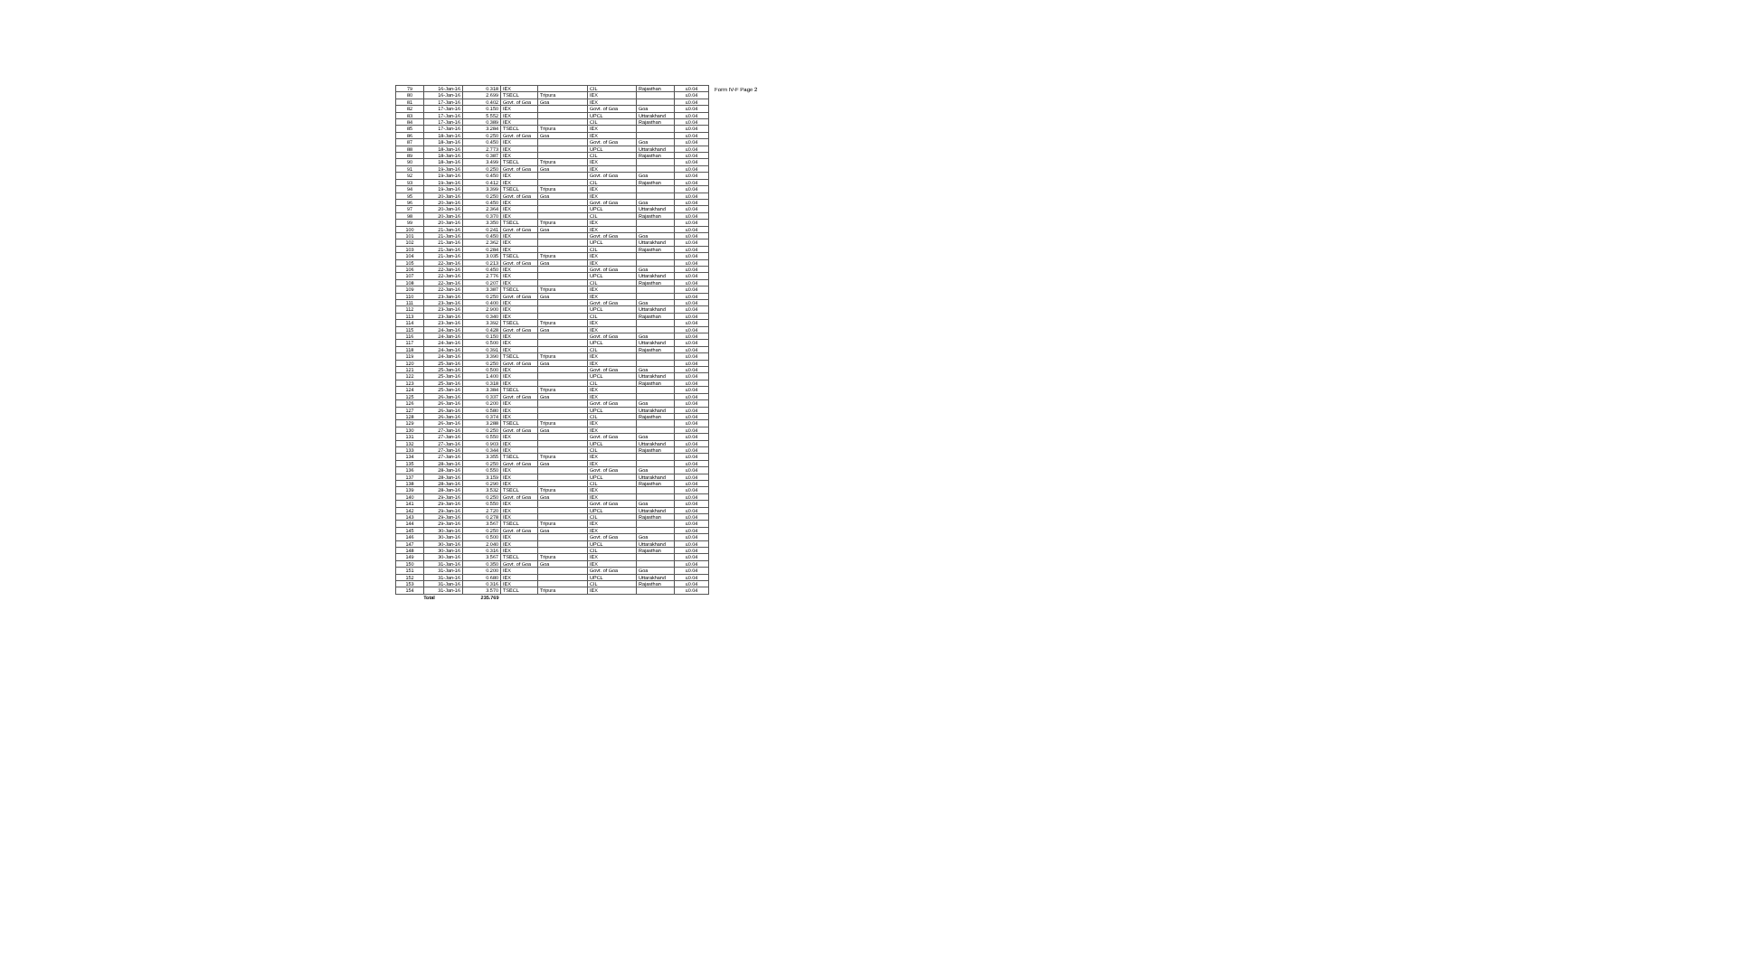| 79 | 16-Jan-16 | 0.318 | IEX | | CIL | Rajasthan | ≤0.04 |
| 80 | 16-Jan-16 | 2.699 | TSECL | Tripura | IEX | | ≤0.04 |
| 81 | 17-Jan-16 | 0.402 | Govt. of Goa | Goa | IEX | | ≤0.04 |
| 82 | 17-Jan-16 | 0.150 | IEX | | Govt. of Goa | Goa | ≤0.04 |
| 83 | 17-Jan-16 | 5.552 | IEX | | UPCL | Uttarakhand | ≤0.04 |
| 84 | 17-Jan-16 | 0.389 | IEX | | CIL | Rajasthan | ≤0.04 |
| 85 | 17-Jan-16 | 3.284 | TSECL | Tripura | IEX | | ≤0.04 |
| 86 | 18-Jan-16 | 0.250 | Govt. of Goa | Goa | IEX | | ≤0.04 |
| 87 | 18-Jan-16 | 0.450 | IEX | | Govt. of Goa | Goa | ≤0.04 |
| 88 | 18-Jan-16 | 2.773 | IEX | | UPCL | Uttarakhand | ≤0.04 |
| 89 | 18-Jan-16 | 0.387 | IEX | | CIL | Rajasthan | ≤0.04 |
| 90 | 18-Jan-16 | 3.499 | TSECL | Tripura | IEX | | ≤0.04 |
| 91 | 19-Jan-16 | 0.250 | Govt. of Goa | Goa | IEX | | ≤0.04 |
| 92 | 19-Jan-16 | 0.450 | IEX | | Govt. of Goa | Goa | ≤0.04 |
| 93 | 19-Jan-16 | 0.412 | IEX | | CIL | Rajasthan | ≤0.04 |
| 94 | 19-Jan-16 | 3.399 | TSECL | Tripura | IEX | | ≤0.04 |
| 95 | 20-Jan-16 | 0.250 | Govt. of Goa | Goa | IEX | | ≤0.04 |
| 96 | 20-Jan-16 | 0.450 | IEX | | Govt. of Goa | Goa | ≤0.04 |
| 97 | 20-Jan-16 | 2.364 | IEX | | UPCL | Uttarakhand | ≤0.04 |
| 98 | 20-Jan-16 | 0.370 | IEX | | CIL | Rajasthan | ≤0.04 |
| 99 | 20-Jan-16 | 3.350 | TSECL | Tripura | IEX | | ≤0.04 |
| 100 | 21-Jan-16 | 0.241 | Govt. of Goa | Goa | IEX | | ≤0.04 |
| 101 | 21-Jan-16 | 0.450 | IEX | | Govt. of Goa | Goa | ≤0.04 |
| 102 | 21-Jan-16 | 2.362 | IEX | | UPCL | Uttarakhand | ≤0.04 |
| 103 | 21-Jan-16 | 0.284 | IEX | | CIL | Rajasthan | ≤0.04 |
| 104 | 21-Jan-16 | 3.035 | TSECL | Tripura | IEX | | ≤0.04 |
| 105 | 22-Jan-16 | 0.213 | Govt. of Goa | Goa | IEX | | ≤0.04 |
| 106 | 22-Jan-16 | 0.450 | IEX | | Govt. of Goa | Goa | ≤0.04 |
| 107 | 22-Jan-16 | 2.776 | IEX | | UPCL | Uttarakhand | ≤0.04 |
| 108 | 22-Jan-16 | 0.207 | IEX | | CIL | Rajasthan | ≤0.04 |
| 109 | 22-Jan-16 | 3.387 | TSECL | Tripura | IEX | | ≤0.04 |
| 110 | 23-Jan-16 | 0.250 | Govt. of Goa | Goa | IEX | | ≤0.04 |
| 111 | 23-Jan-16 | 0.400 | IEX | | Govt. of Goa | Goa | ≤0.04 |
| 112 | 23-Jan-16 | 2.900 | IEX | | UPCL | Uttarakhand | ≤0.04 |
| 113 | 23-Jan-16 | 0.340 | IEX | | CIL | Rajasthan | ≤0.04 |
| 114 | 23-Jan-16 | 3.392 | TSECL | Tripura | IEX | | ≤0.04 |
| 115 | 24-Jan-16 | 0.428 | Govt. of Goa | Goa | IEX | | ≤0.04 |
| 116 | 24-Jan-16 | 0.150 | IEX | | Govt. of Goa | Goa | ≤0.04 |
| 117 | 24-Jan-16 | 0.500 | IEX | | UPCL | Uttarakhand | ≤0.04 |
| 118 | 24-Jan-16 | 0.391 | IEX | | CIL | Rajasthan | ≤0.04 |
| 119 | 24-Jan-16 | 3.390 | TSECL | Tripura | IEX | | ≤0.04 |
| 120 | 25-Jan-16 | 0.250 | Govt. of Goa | Goa | IEX | | ≤0.04 |
| 121 | 25-Jan-16 | 0.500 | IEX | | Govt. of Goa | Goa | ≤0.04 |
| 122 | 25-Jan-16 | 1.400 | IEX | | UPCL | Uttarakhand | ≤0.04 |
| 123 | 25-Jan-16 | 0.318 | IEX | | CIL | Rajasthan | ≤0.04 |
| 124 | 25-Jan-16 | 3.384 | TSECL | Tripura | IEX | | ≤0.04 |
| 125 | 26-Jan-16 | 0.337 | Govt. of Goa | Goa | IEX | | ≤0.04 |
| 126 | 26-Jan-16 | 0.200 | IEX | | Govt. of Goa | Goa | ≤0.04 |
| 127 | 26-Jan-16 | 0.580 | IEX | | UPCL | Uttarakhand | ≤0.04 |
| 128 | 26-Jan-16 | 0.374 | IEX | | CIL | Rajasthan | ≤0.04 |
| 129 | 26-Jan-16 | 3.288 | TSECL | Tripura | IEX | | ≤0.04 |
| 130 | 27-Jan-16 | 0.250 | Govt. of Goa | Goa | IEX | | ≤0.04 |
| 131 | 27-Jan-16 | 0.550 | IEX | | Govt. of Goa | Goa | ≤0.04 |
| 132 | 27-Jan-16 | 0.903 | IEX | | UPCL | Uttarakhand | ≤0.04 |
| 133 | 27-Jan-16 | 0.344 | IEX | | CIL | Rajasthan | ≤0.04 |
| 134 | 27-Jan-16 | 3.355 | TSECL | Tripura | IEX | | ≤0.04 |
| 135 | 28-Jan-16 | 0.250 | Govt. of Goa | Goa | IEX | | ≤0.04 |
| 136 | 28-Jan-16 | 0.550 | IEX | | Govt. of Goa | Goa | ≤0.04 |
| 137 | 28-Jan-16 | 3.159 | IEX | | UPCL | Uttarakhand | ≤0.04 |
| 138 | 28-Jan-16 | 0.290 | IEX | | CIL | Rajasthan | ≤0.04 |
| 139 | 28-Jan-16 | 3.532 | TSECL | Tripura | IEX | | ≤0.04 |
| 140 | 29-Jan-16 | 0.250 | Govt. of Goa | Goa | IEX | | ≤0.04 |
| 141 | 29-Jan-16 | 0.550 | IEX | | Govt. of Goa | Goa | ≤0.04 |
| 142 | 29-Jan-16 | 2.720 | IEX | | UPCL | Uttarakhand | ≤0.04 |
| 143 | 29-Jan-16 | 0.278 | IEX | | CIL | Rajasthan | ≤0.04 |
| 144 | 29-Jan-16 | 3.567 | TSECL | Tripura | IEX | | ≤0.04 |
| 145 | 30-Jan-16 | 0.250 | Govt. of Goa | Goa | IEX | | ≤0.04 |
| 146 | 30-Jan-16 | 0.500 | IEX | | Govt. of Goa | Goa | ≤0.04 |
| 147 | 30-Jan-16 | 2.040 | IEX | | UPCL | Uttarakhand | ≤0.04 |
| 148 | 30-Jan-16 | 0.316 | IEX | | CIL | Rajasthan | ≤0.04 |
| 149 | 30-Jan-16 | 3.567 | TSECL | Tripura | IEX | | ≤0.04 |
| 150 | 31-Jan-16 | 0.350 | Govt. of Goa | Goa | IEX | | ≤0.04 |
| 151 | 31-Jan-16 | 0.200 | IEX | | Govt. of Goa | Goa | ≤0.04 |
| 152 | 31-Jan-16 | 0.680 | IEX | | UPCL | Uttarakhand | ≤0.04 |
| 153 | 31-Jan-16 | 0.316 | IEX | | CIL | Rajasthan | ≤0.04 |
| 154 | 31-Jan-16 | 3.570 | TSECL | Tripura | IEX | | ≤0.04 |
| Total | | 235.769 | | | | | |
Form IV-F Page 2